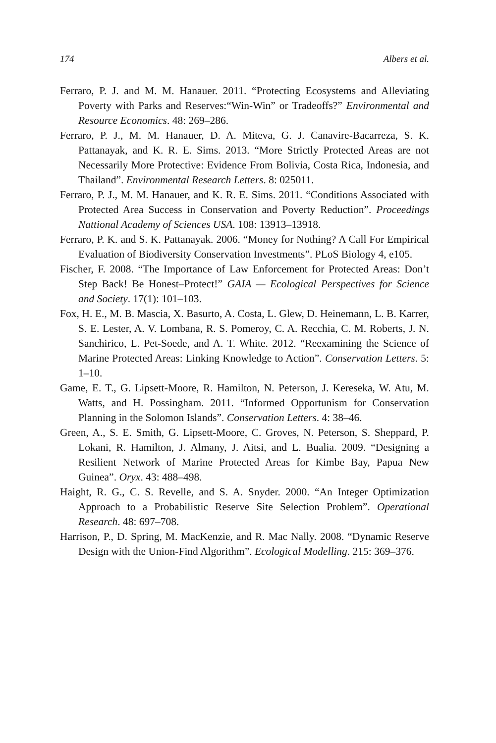174 Albers et al.
Ferraro, P. J. and M. M. Hanauer. 2011. “Protecting Ecosystems and Alleviating Poverty with Parks and Reserves:“Win-Win” or Tradeoffs?” Environmental and Resource Economics. 48: 269–286.
Ferraro, P. J., M. M. Hanauer, D. A. Miteva, G. J. Canavire-Bacarreza, S. K. Pattanayak, and K. R. E. Sims. 2013. “More Strictly Protected Areas are not Necessarily More Protective: Evidence From Bolivia, Costa Rica, Indonesia, and Thailand”. Environmental Research Letters. 8: 025011.
Ferraro, P. J., M. M. Hanauer, and K. R. E. Sims. 2011. “Conditions Associated with Protected Area Success in Conservation and Poverty Reduction”. Proceedings Nattional Academy of Sciences USA. 108: 13913–13918.
Ferraro, P. K. and S. K. Pattanayak. 2006. “Money for Nothing? A Call For Empirical Evaluation of Biodiversity Conservation Investments”. PLoS Biology 4, e105.
Fischer, F. 2008. “The Importance of Law Enforcement for Protected Areas: Don’t Step Back! Be Honest–Protect!” GAIA — Ecological Perspectives for Science and Society. 17(1): 101–103.
Fox, H. E., M. B. Mascia, X. Basurto, A. Costa, L. Glew, D. Heinemann, L. B. Karrer, S. E. Lester, A. V. Lombana, R. S. Pomeroy, C. A. Recchia, C. M. Roberts, J. N. Sanchirico, L. Pet-Soede, and A. T. White. 2012. “Reexamining the Science of Marine Protected Areas: Linking Knowledge to Action”. Conservation Letters. 5: 1–10.
Game, E. T., G. Lipsett-Moore, R. Hamilton, N. Peterson, J. Kereseka, W. Atu, M. Watts, and H. Possingham. 2011. “Informed Opportunism for Conservation Planning in the Solomon Islands”. Conservation Letters. 4: 38–46.
Green, A., S. E. Smith, G. Lipsett-Moore, C. Groves, N. Peterson, S. Sheppard, P. Lokani, R. Hamilton, J. Almany, J. Aitsi, and L. Bualia. 2009. “Designing a Resilient Network of Marine Protected Areas for Kimbe Bay, Papua New Guinea”. Oryx. 43: 488–498.
Haight, R. G., C. S. Revelle, and S. A. Snyder. 2000. “An Integer Optimization Approach to a Probabilistic Reserve Site Selection Problem”. Operational Research. 48: 697–708.
Harrison, P., D. Spring, M. MacKenzie, and R. Mac Nally. 2008. “Dynamic Reserve Design with the Union-Find Algorithm”. Ecological Modelling. 215: 369–376.